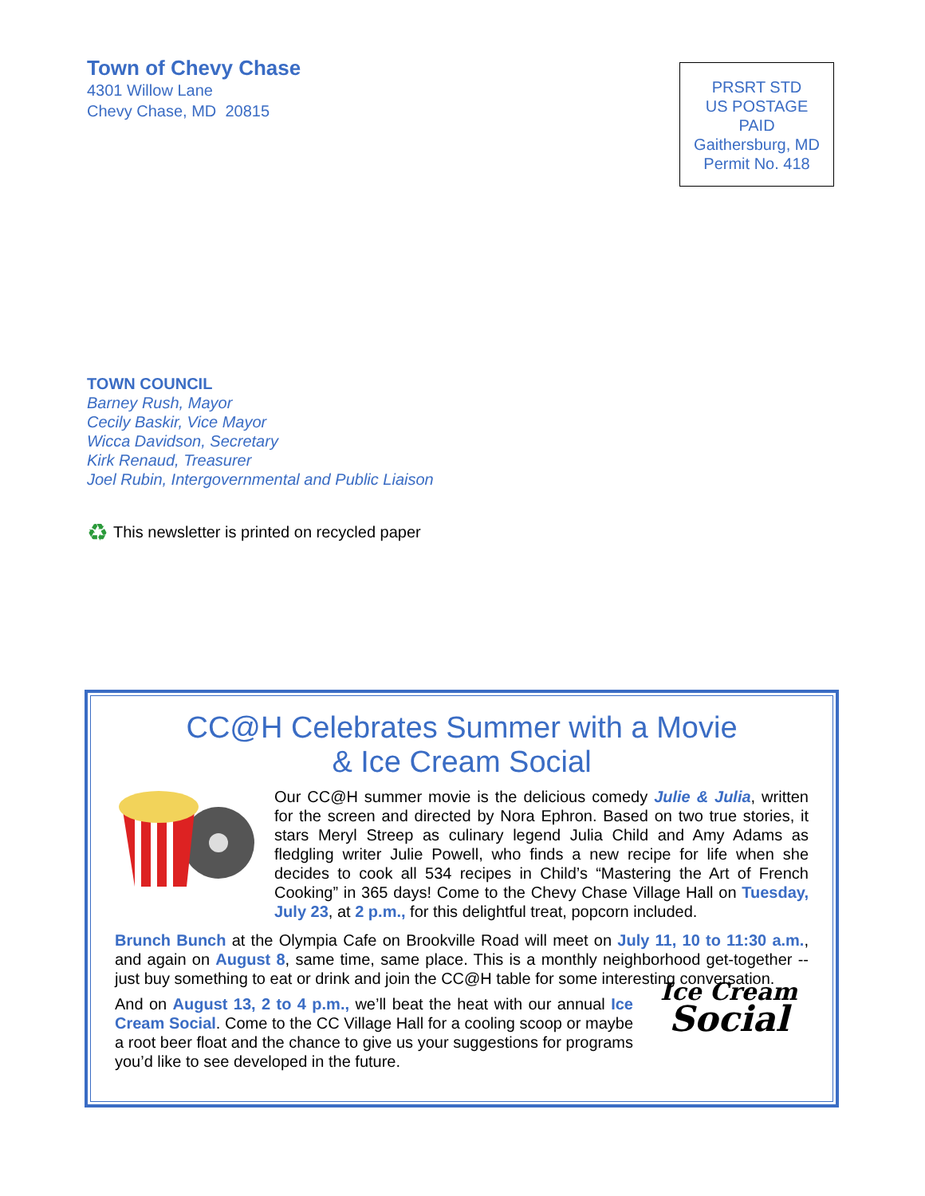Town of Chevy Chase
4301 Willow Lane
Chevy Chase, MD 20815
PRSRT STD
US POSTAGE
PAID
Gaithersburg, MD
Permit No. 418
TOWN COUNCIL
Barney Rush, Mayor
Cecily Baskir, Vice Mayor
Wicca Davidson, Secretary
Kirk Renaud, Treasurer
Joel Rubin, Intergovernmental and Public Liaison
♻ This newsletter is printed on recycled paper
CC@H Celebrates Summer with a Movie
& Ice Cream Social
Our CC@H summer movie is the delicious comedy Julie & Julia, written for the screen and directed by Nora Ephron. Based on two true stories, it stars Meryl Streep as culinary legend Julia Child and Amy Adams as fledgling writer Julie Powell, who finds a new recipe for life when she decides to cook all 534 recipes in Child’s “Mastering the Art of French Cooking” in 365 days! Come to the Chevy Chase Village Hall on Tuesday, July 23, at 2 p.m., for this delightful treat, popcorn included.
Brunch Bunch at the Olympia Cafe on Brookville Road will meet on July 11, 10 to 11:30 a.m., and again on August 8, same time, same place. This is a monthly neighborhood get-together -- just buy something to eat or drink and join the CC@H table for some interesting conversation.
And on August 13, 2 to 4 p.m., we’ll beat the heat with our annual Ice Cream Social. Come to the CC Village Hall for a cooling scoop or maybe a root beer float and the chance to give us your suggestions for programs you’d like to see developed in the future.
Ice Cream
Social